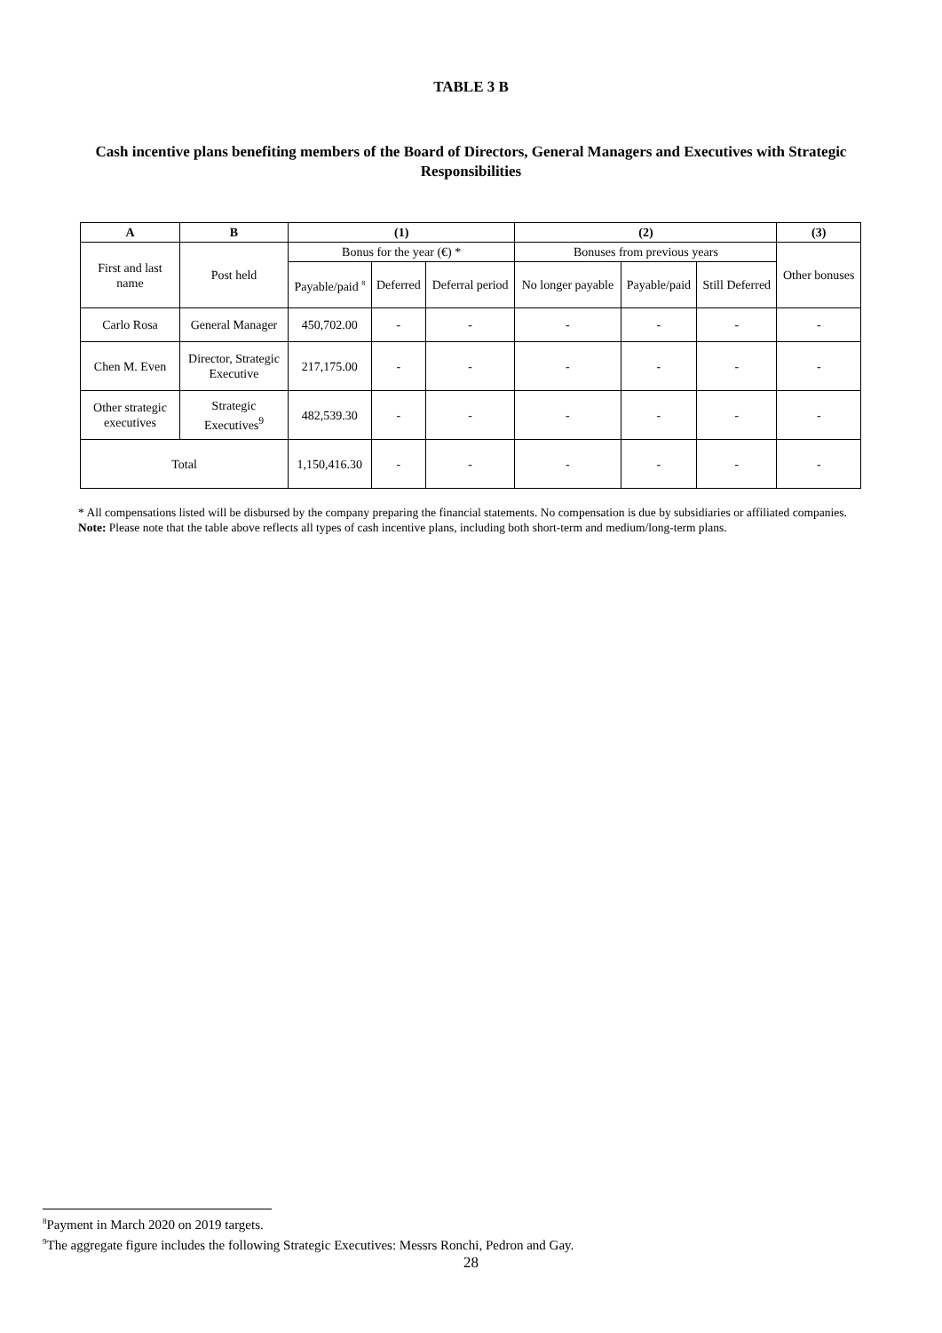TABLE 3 B
Cash incentive plans benefiting members of the Board of Directors, General Managers and Executives with Strategic Responsibilities
| A | B | (1) | | | (2) | | | (3) |
| --- | --- | --- | --- | --- | --- | --- | --- | --- |
| First and last name | Post held | Bonus for the year (€) * | | | Bonuses from previous years | | | Other bonuses |
| | | Payable/paid <sup>8</sup> | Deferred | Deferral period | No longer payable | Payable/paid | Still Deferred | |
| Carlo Rosa | General Manager | 450,702.00 | - | - | - | - | - | - |
| Chen M. Even | Director, Strategic Executive | 217,175.00 | - | - | - | - | - | - |
| Other strategic executives | Strategic Executives<sup>9</sup> | 482,539.30 | - | - | - | - | - | - |
| Total | | 1,150,416.30 | - | - | - | - | - | - |
* All compensations listed will be disbursed by the company preparing the financial statements. No compensation is due by subsidiaries or affiliated companies.
Note: Please note that the table above reflects all types of cash incentive plans, including both short-term and medium/long-term plans.
<sup>8</sup> Payment in March 2020 on 2019 targets.
<sup>9</sup> The aggregate figure includes the following Strategic Executives: Messrs Ronchi, Pedron and Gay.
28